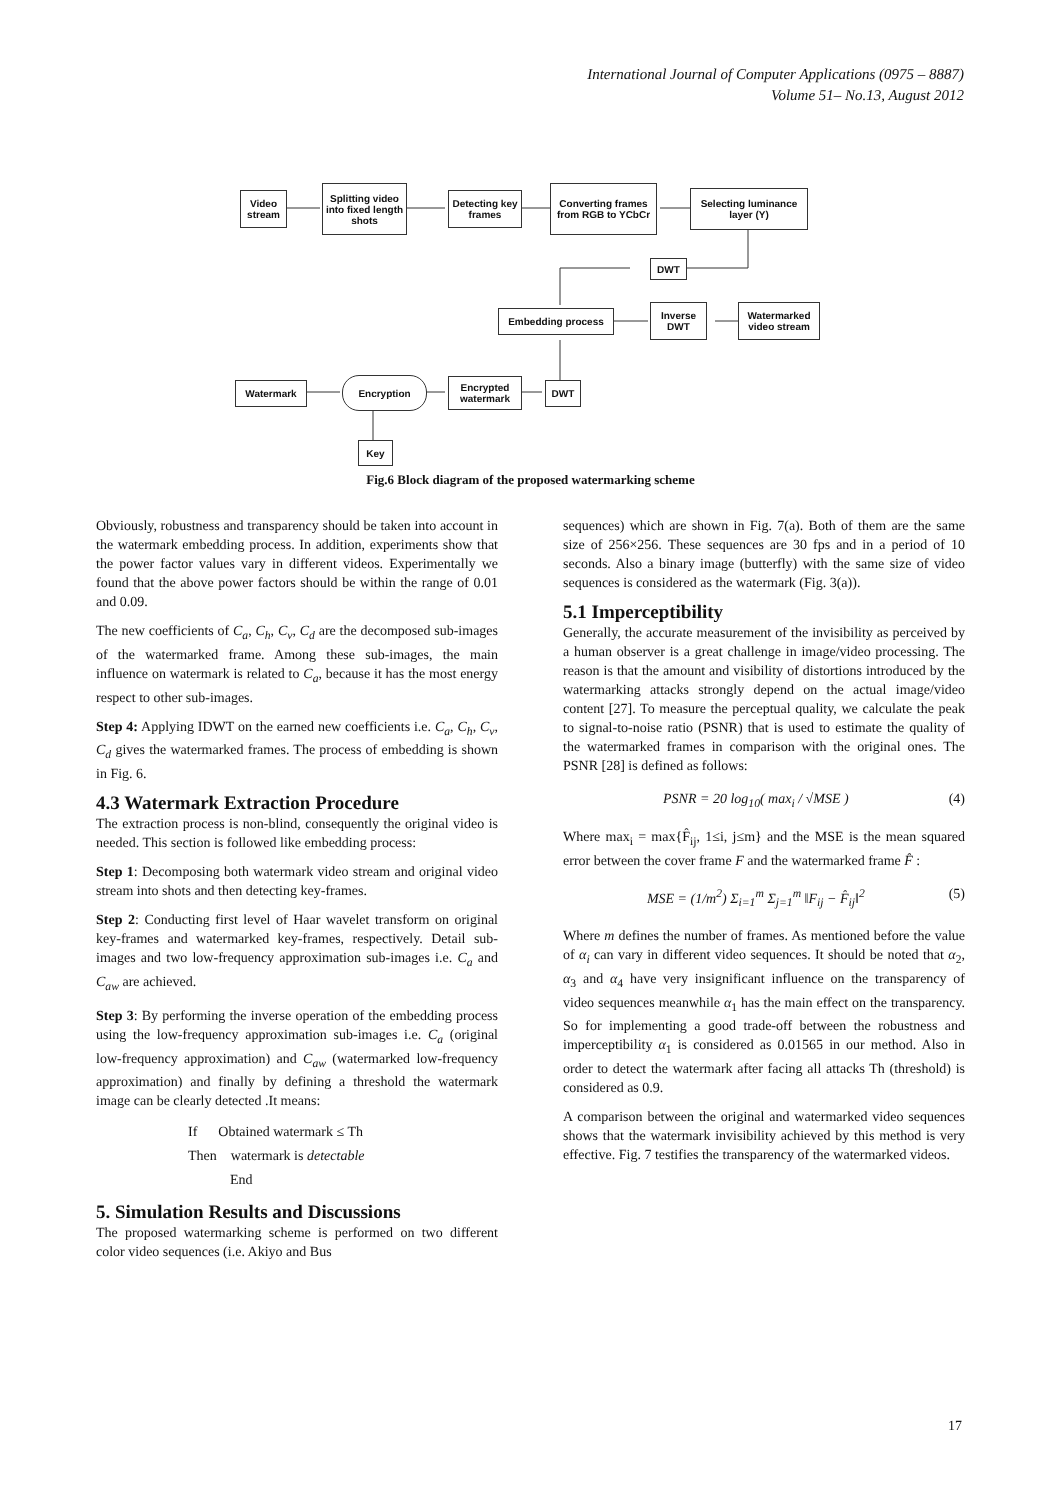International Journal of Computer Applications (0975 – 8887)
Volume 51– No.13, August 2012
Video stream
Splitting video into fixed length shots
Detecting key frames
Converting frames from RGB to YCbCr
Selecting luminance layer (Y)
DWT
Embedding process
Inverse DWT
Watermarked video stream
Watermark Encryption
Encrypted watermark
DWT
Key
Fig.6 Block diagram of the proposed watermarking scheme
Obviously, robustness and transparency should be taken into account in the watermark embedding process. In addition, experiments show that the power factor values vary in different videos. Experimentally we found that the above power factors should be within the range of 0.01 and 0.09.
The new coefficients of C<sub>a</sub>, C<sub>h</sub>, C<sub>v</sub>, C<sub>d</sub> are the decomposed sub-images of the watermarked frame. Among these sub-images, the main influence on watermark is related to C<sub>a</sub>, because it has the most energy respect to other sub-images.
Step 4: Applying IDWT on the earned new coefficients i.e. C<sub>a</sub>, C<sub>h</sub>, C<sub>v</sub>, C<sub>d</sub> gives the watermarked frames. The process of embedding is shown in Fig. 6.
4.3 Watermark Extraction Procedure
The extraction process is non-blind, consequently the original video is needed. This section is followed like embedding process:
Step 1: Decomposing both watermark video stream and original video stream into shots and then detecting key-frames.
Step 2: Conducting first level of Haar wavelet transform on original key-frames and watermarked key-frames, respectively. Detail sub-images and two low-frequency approximation sub-images i.e. C<sub>a</sub> and C<sub>aw</sub> are achieved.
Step 3: By performing the inverse operation of the embedding process using the low-frequency approximation sub-images i.e. C<sub>a</sub> (original low-frequency approximation) and C<sub>aw</sub> (watermarked low-frequency approximation) and finally by defining a threshold the watermark image can be clearly detected .It means:
If Obtained watermark ≤ Th
Then watermark is detectable
End
5. Simulation Results and Discussions
The proposed watermarking scheme is performed on two different color video sequences (i.e. Akiyo and Bus
sequences) which are shown in Fig. 7(a). Both of them are the same size of 256×256. These sequences are 30 fps and in a period of 10 seconds. Also a binary image (butterfly) with the same size of video sequences is considered as the watermark (Fig. 3(a)).
5.1 Imperceptibility
Generally, the accurate measurement of the invisibility as perceived by a human observer is a great challenge in image/video processing. The reason is that the amount and visibility of distortions introduced by the watermarking attacks strongly depend on the actual image/video content [27]. To measure the perceptual quality, we calculate the peak to signal-to-noise ratio (PSNR) that is used to estimate the quality of the watermarked frames in comparison with the original ones. The PSNR [28] is defined as follows:
PSNR = 20 log<sub>10</sub>( max<sub>i</sub> / √MSE ) (4)
Where max<sub>i</sub> = max{F̂<sub>ij</sub>, 1≤i, j≤m} and the MSE is the mean squared error between the cover frame F and the watermarked frame F̂ :
MSE = (1/m<sup>2</sup>) Σ<sub>i=1</sub><sup>m</sup> Σ<sub>j=1</sub><sup>m</sup> ‖F<sub>ij</sub> − F̂<sub>ij</sub>‖<sup>2</sup> (5)
Where m defines the number of frames. As mentioned before the value of α<sub>i</sub> can vary in different video sequences. It should be noted that α<sub>2</sub>, α<sub>3</sub> and α<sub>4</sub> have very insignificant influence on the transparency of video sequences meanwhile α<sub>1</sub> has the main effect on the transparency. So for implementing a good trade-off between the robustness and imperceptibility α<sub>1</sub> is considered as 0.01565 in our method. Also in order to detect the watermark after facing all attacks Th (threshold) is considered as 0.9.
A comparison between the original and watermarked video sequences shows that the watermark invisibility achieved by this method is very effective. Fig. 7 testifies the transparency of the watermarked videos.
17